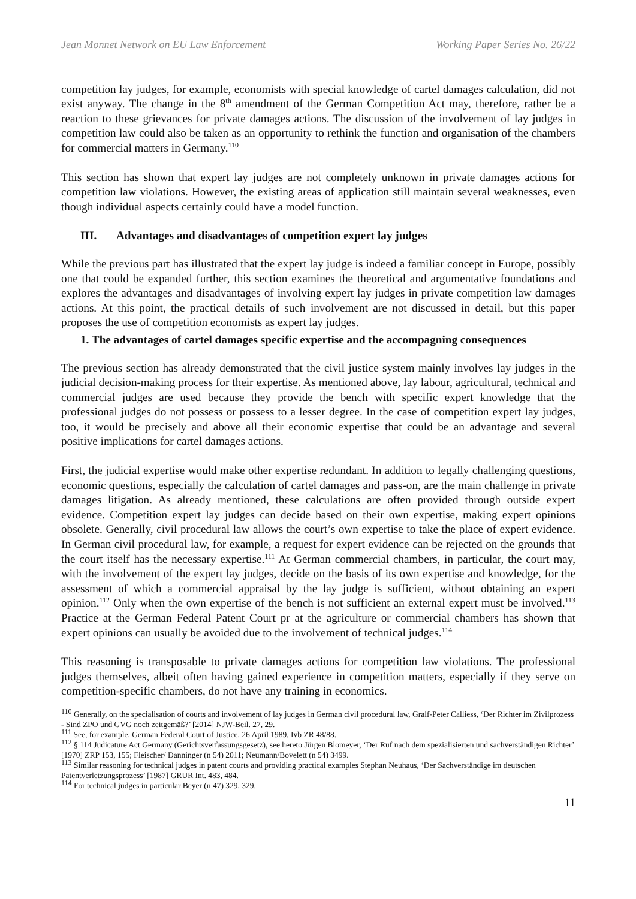Jean Monnet Network on EU Law Enforcement Working Paper Series No. 26/22
competition lay judges, for example, economists with special knowledge of cartel damages calculation, did not exist anyway. The change in the 8<sup>th</sup> amendment of the German Competition Act may, therefore, rather be a reaction to these grievances for private damages actions. The discussion of the involvement of lay judges in competition law could also be taken as an opportunity to rethink the function and organisation of the chambers for commercial matters in Germany.<sup>110</sup>
This section has shown that expert lay judges are not completely unknown in private damages actions for competition law violations. However, the existing areas of application still maintain several weaknesses, even though individual aspects certainly could have a model function.
III. Advantages and disadvantages of competition expert lay judges
While the previous part has illustrated that the expert lay judge is indeed a familiar concept in Europe, possibly one that could be expanded further, this section examines the theoretical and argumentative foundations and explores the advantages and disadvantages of involving expert lay judges in private competition law damages actions. At this point, the practical details of such involvement are not discussed in detail, but this paper proposes the use of competition economists as expert lay judges.
1. The advantages of cartel damages specific expertise and the accompagning consequences
The previous section has already demonstrated that the civil justice system mainly involves lay judges in the judicial decision-making process for their expertise. As mentioned above, lay labour, agricultural, technical and commercial judges are used because they provide the bench with specific expert knowledge that the professional judges do not possess or possess to a lesser degree. In the case of competition expert lay judges, too, it would be precisely and above all their economic expertise that could be an advantage and several positive implications for cartel damages actions.
First, the judicial expertise would make other expertise redundant. In addition to legally challenging questions, economic questions, especially the calculation of cartel damages and pass-on, are the main challenge in private damages litigation. As already mentioned, these calculations are often provided through outside expert evidence. Competition expert lay judges can decide based on their own expertise, making expert opinions obsolete. Generally, civil procedural law allows the court’s own expertise to take the place of expert evidence. In German civil procedural law, for example, a request for expert evidence can be rejected on the grounds that the court itself has the necessary expertise.<sup>111</sup> At German commercial chambers, in particular, the court may, with the involvement of the expert lay judges, decide on the basis of its own expertise and knowledge, for the assessment of which a commercial appraisal by the lay judge is sufficient, without obtaining an expert opinion.<sup>112</sup> Only when the own expertise of the bench is not sufficient an external expert must be involved.<sup>113</sup> Practice at the German Federal Patent Court pr at the agriculture or commercial chambers has shown that expert opinions can usually be avoided due to the involvement of technical judges.<sup>114</sup>
This reasoning is transposable to private damages actions for competition law violations. The professional judges themselves, albeit often having gained experience in competition matters, especially if they serve on competition-specific chambers, do not have any training in economics.
<sup>110</sup> Generally, on the specialisation of courts and involvement of lay judges in German civil procedural law, Gralf-Peter Calliess, ‘Der Richter im Zivilprozess - Sind ZPO und GVG noch zeitgemäß?’ [2014] NJW-Beil. 27, 29.
<sup>111</sup> See, for example, German Federal Court of Justice, 26 April 1989, Ivb ZR 48/88.
<sup>112</sup> § 114 Judicature Act Germany (Gerichtsverfassungsgesetz), see hereto Jürgen Blomeyer, ‘Der Ruf nach dem spezialisierten und sachverständigen Richter’ [1970] ZRP 153, 155; Fleischer/ Danninger (n 54) 2011; Neumann/Bovelett (n 54) 3499.
<sup>113</sup> Similar reasoning for technical judges in patent courts and providing practical examples Stephan Neuhaus, ‘Der Sachverständige im deutschen Patentverletzungsprozess’ [1987] GRUR Int. 483, 484.
<sup>114</sup> For technical judges in particular Beyer (n 47) 329, 329.
11